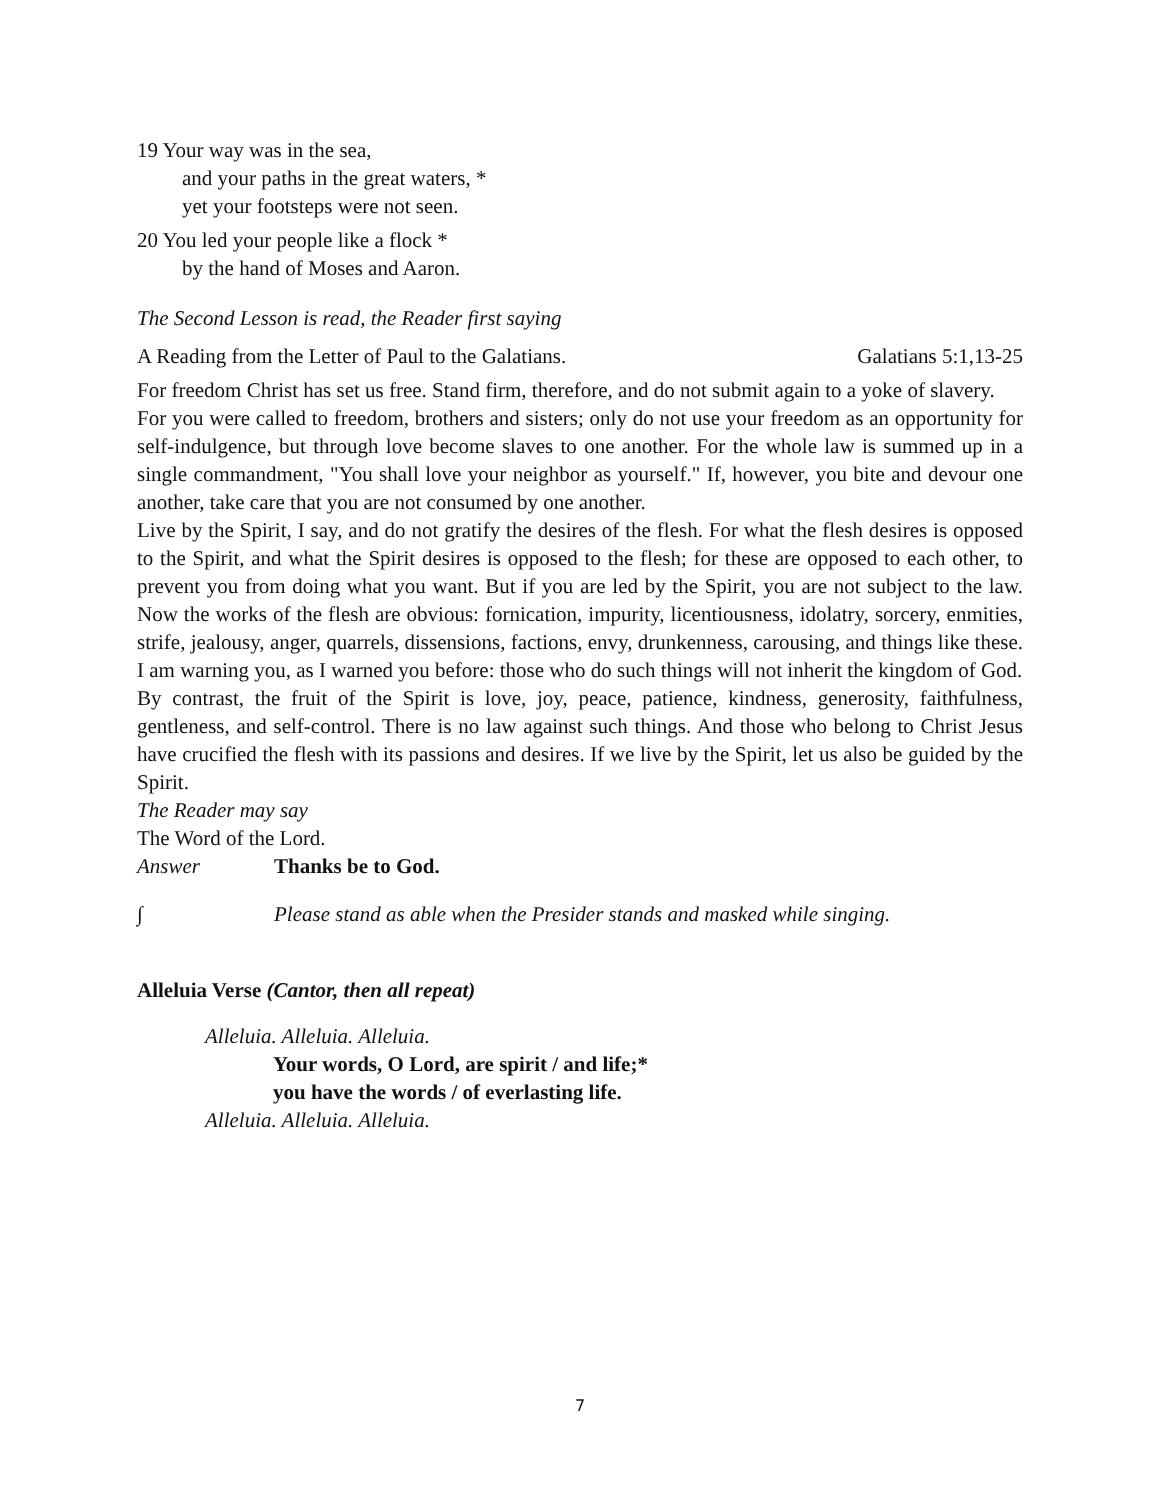19 Your way was in the sea,
and your paths in the great waters, *
yet your footsteps were not seen.
20 You led your people like a flock *
by the hand of Moses and Aaron.
The Second Lesson is read, the Reader first saying
A Reading from the Letter of Paul to the Galatians. Galatians 5:1,13-25
For freedom Christ has set us free. Stand firm, therefore, and do not submit again to a yoke of slavery.
For you were called to freedom, brothers and sisters; only do not use your freedom as an opportunity for self-indulgence, but through love become slaves to one another. For the whole law is summed up in a single commandment, "You shall love your neighbor as yourself." If, however, you bite and devour one another, take care that you are not consumed by one another.
Live by the Spirit, I say, and do not gratify the desires of the flesh. For what the flesh desires is opposed to the Spirit, and what the Spirit desires is opposed to the flesh; for these are opposed to each other, to prevent you from doing what you want. But if you are led by the Spirit, you are not subject to the law. Now the works of the flesh are obvious: fornication, impurity, licentiousness, idolatry, sorcery, enmities, strife, jealousy, anger, quarrels, dissensions, factions, envy, drunkenness, carousing, and things like these. I am warning you, as I warned you before: those who do such things will not inherit the kingdom of God.
By contrast, the fruit of the Spirit is love, joy, peace, patience, kindness, generosity, faithfulness, gentleness, and self-control. There is no law against such things. And those who belong to Christ Jesus have crucified the flesh with its passions and desires. If we live by the Spirit, let us also be guided by the Spirit.
The Reader may say
The Word of the Lord.
Answer Thanks be to God.
∫ Please stand as able when the Presider stands and masked while singing.
Alleluia Verse (Cantor, then all repeat)
Alleluia. Alleluia. Alleluia.
Your words, O Lord, are spirit / and life;*
you have the words / of everlasting life.
Alleluia. Alleluia. Alleluia.
7